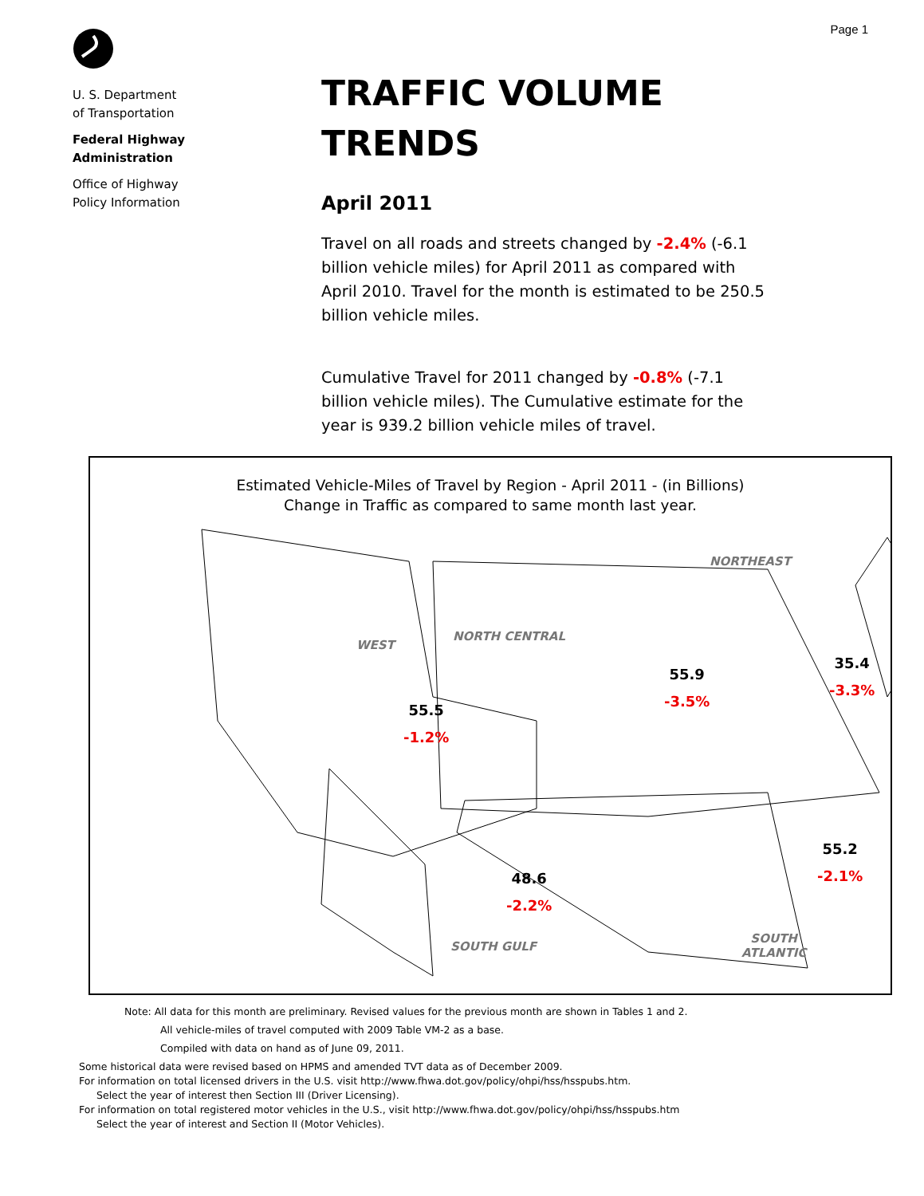Page 1
U. S. Department
of Transportation
Federal Highway
Administration
Office of Highway
Policy Information
TRAFFIC VOLUME
TRENDS
April 2011
Travel on all roads and streets changed by -2.4% (-6.1 billion vehicle miles) for April 2011 as compared with April 2010. Travel for the month is estimated to be 250.5 billion vehicle miles.
Cumulative Travel for 2011 changed by -0.8% (-7.1 billion vehicle miles). The Cumulative estimate for the year is 939.2 billion vehicle miles of travel.
Estimated Vehicle-Miles of Travel by Region - April 2011 - (in Billions)
Change in Traffic as compared to same month last year.
WEST
NORTH CENTRAL
55.5
-1.2%
55.9
-3.5%
NORTHEAST
35.4
-3.3%
48.6
-2.2%
55.2
-2.1%
SOUTH GULF
SOUTH
ATLANTIC
Note: All data for this month are preliminary. Revised values for the previous month are shown in Tables 1 and 2.
All vehicle-miles of travel computed with 2009 Table VM-2 as a base.
Compiled with data on hand as of June 09, 2011.
Some historical data were revised based on HPMS and amended TVT data as of December 2009.
For information on total licensed drivers in the U.S. visit http://www.fhwa.dot.gov/policy/ohpi/hss/hsspubs.htm.
Select the year of interest then Section III (Driver Licensing).
For information on total registered motor vehicles in the U.S., visit http://www.fhwa.dot.gov/policy/ohpi/hss/hsspubs.htm
Select the year of interest and Section II (Motor Vehicles).